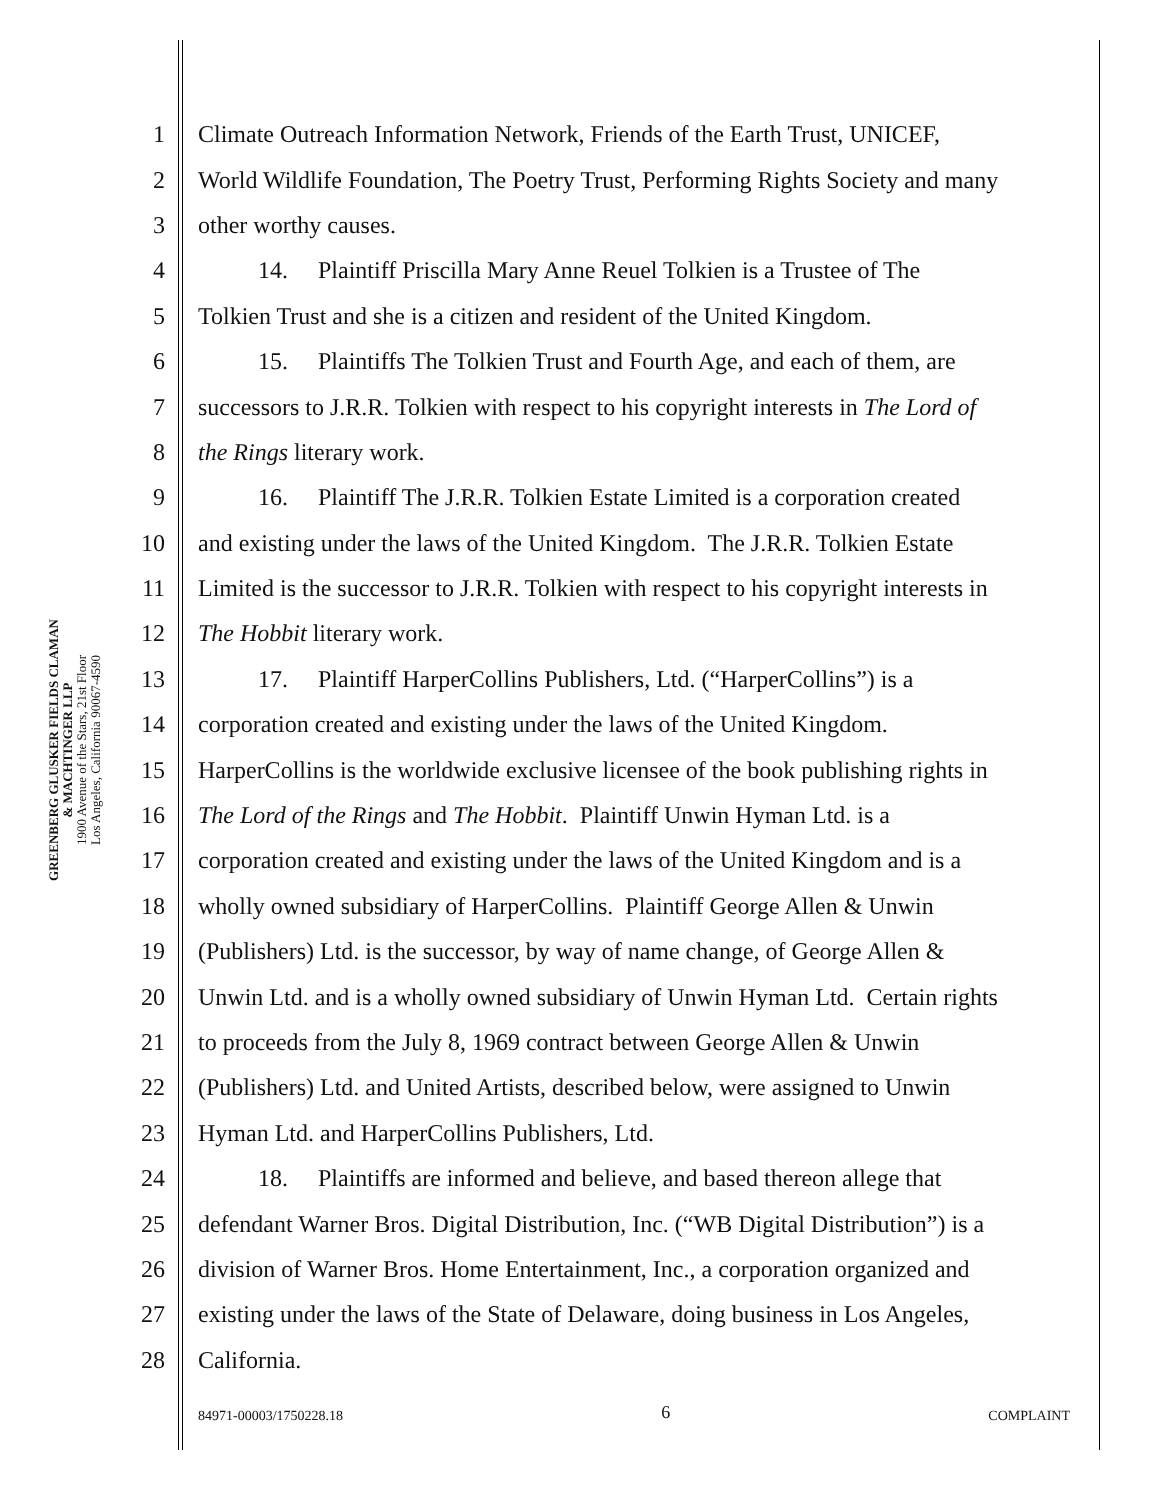GREENBERG GLUSKER FIELDS CLAMAN
& MACHTINGER LLP
1900 Avenue of the Stars, 21st Floor
Los Angeles, California 90067-4590
1 Climate Outreach Information Network, Friends of the Earth Trust, UNICEF,
2 World Wildlife Foundation, The Poetry Trust, Performing Rights Society and many
3 other worthy causes.
4   14.  Plaintiff Priscilla Mary Anne Reuel Tolkien is a Trustee of The
5 Tolkien Trust and she is a citizen and resident of the United Kingdom.
6   15.  Plaintiffs The Tolkien Trust and Fourth Age, and each of them, are
7 successors to J.R.R. Tolkien with respect to his copyright interests in The Lord of
8 the Rings literary work.
9   16.  Plaintiff The J.R.R. Tolkien Estate Limited is a corporation created
10 and existing under the laws of the United Kingdom. The J.R.R. Tolkien Estate
11 Limited is the successor to J.R.R. Tolkien with respect to his copyright interests in
12 The Hobbit literary work.
13   17.  Plaintiff HarperCollins Publishers, Ltd. (“HarperCollins”) is a
14 corporation created and existing under the laws of the United Kingdom.
15 HarperCollins is the worldwide exclusive licensee of the book publishing rights in
16 The Lord of the Rings and The Hobbit. Plaintiff Unwin Hyman Ltd. is a
17 corporation created and existing under the laws of the United Kingdom and is a
18 wholly owned subsidiary of HarperCollins. Plaintiff George Allen & Unwin
19 (Publishers) Ltd. is the successor, by way of name change, of George Allen &
20 Unwin Ltd. and is a wholly owned subsidiary of Unwin Hyman Ltd. Certain rights
21 to proceeds from the July 8, 1969 contract between George Allen & Unwin
22 (Publishers) Ltd. and United Artists, described below, were assigned to Unwin
23 Hyman Ltd. and HarperCollins Publishers, Ltd.
24   18.  Plaintiffs are informed and believe, and based thereon allege that
25 defendant Warner Bros. Digital Distribution, Inc. (“WB Digital Distribution”) is a
26 division of Warner Bros. Home Entertainment, Inc., a corporation organized and
27 existing under the laws of the State of Delaware, doing business in Los Angeles,
28 California.
84971-00003/1750228.18 6 COMPLAINT